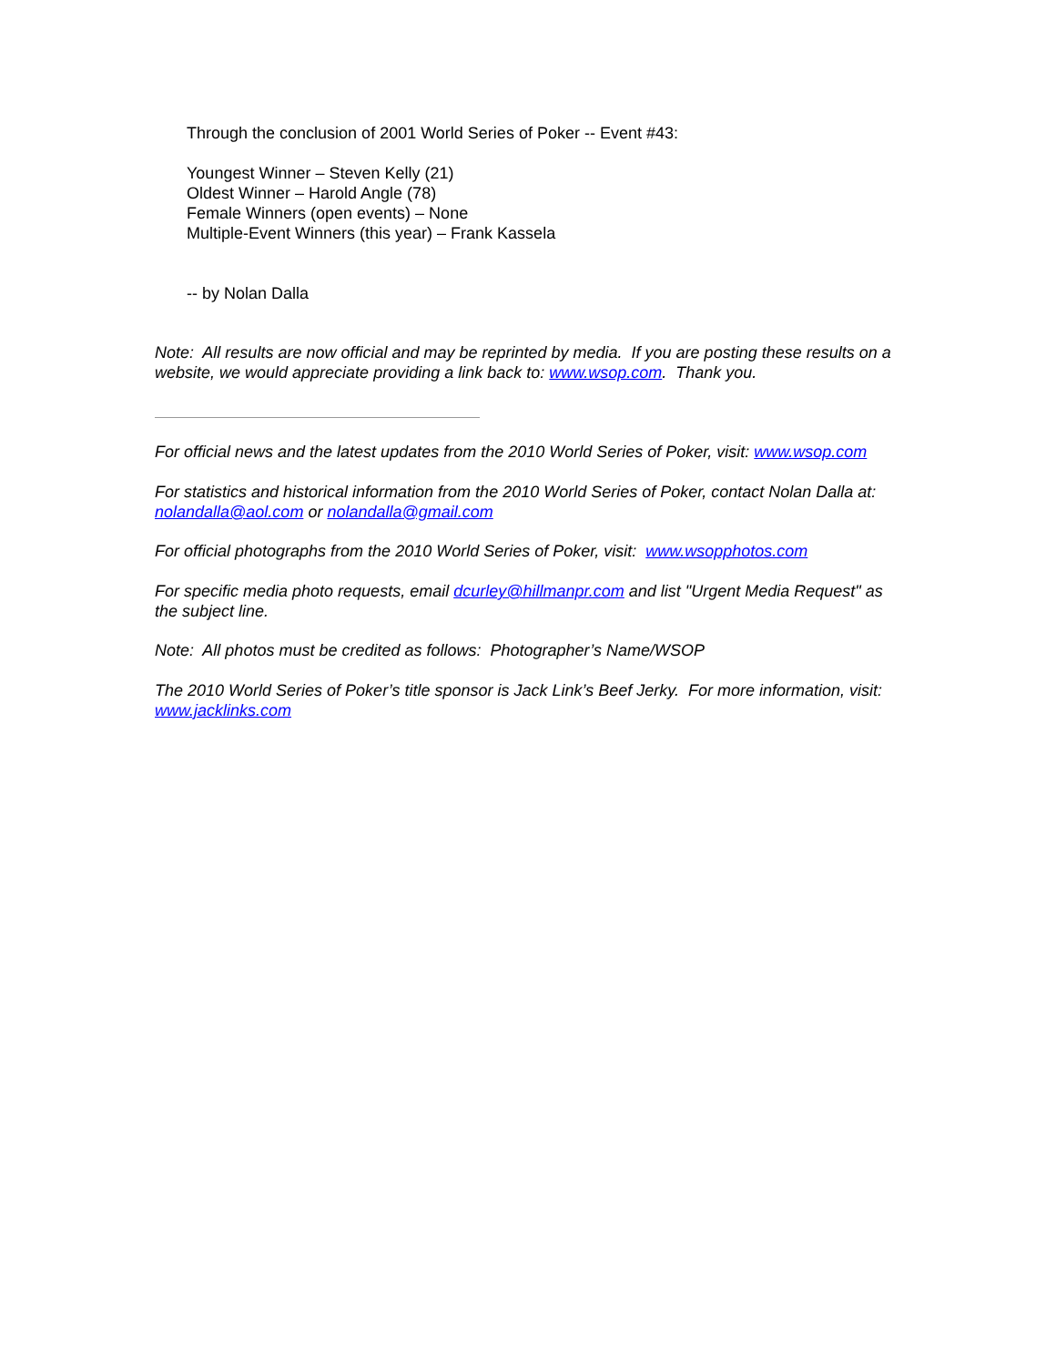Through the conclusion of 2001 World Series of Poker -- Event #43:
Youngest Winner – Steven Kelly (21)
Oldest Winner – Harold Angle (78)
Female Winners (open events) – None
Multiple-Event Winners (this year) – Frank Kassela
-- by Nolan Dalla
Note: All results are now official and may be reprinted by media. If you are posting these results on a website, we would appreciate providing a link back to: www.wsop.com. Thank you.
For official news and the latest updates from the 2010 World Series of Poker, visit: www.wsop.com
For statistics and historical information from the 2010 World Series of Poker, contact Nolan Dalla at: nolandalla@aol.com or nolandalla@gmail.com
For official photographs from the 2010 World Series of Poker, visit: www.wsopphotos.com
For specific media photo requests, email dcurley@hillmanpr.com and list "Urgent Media Request" as the subject line.
Note: All photos must be credited as follows: Photographer’s Name/WSOP
The 2010 World Series of Poker’s title sponsor is Jack Link’s Beef Jerky. For more information, visit: www.jacklinks.com